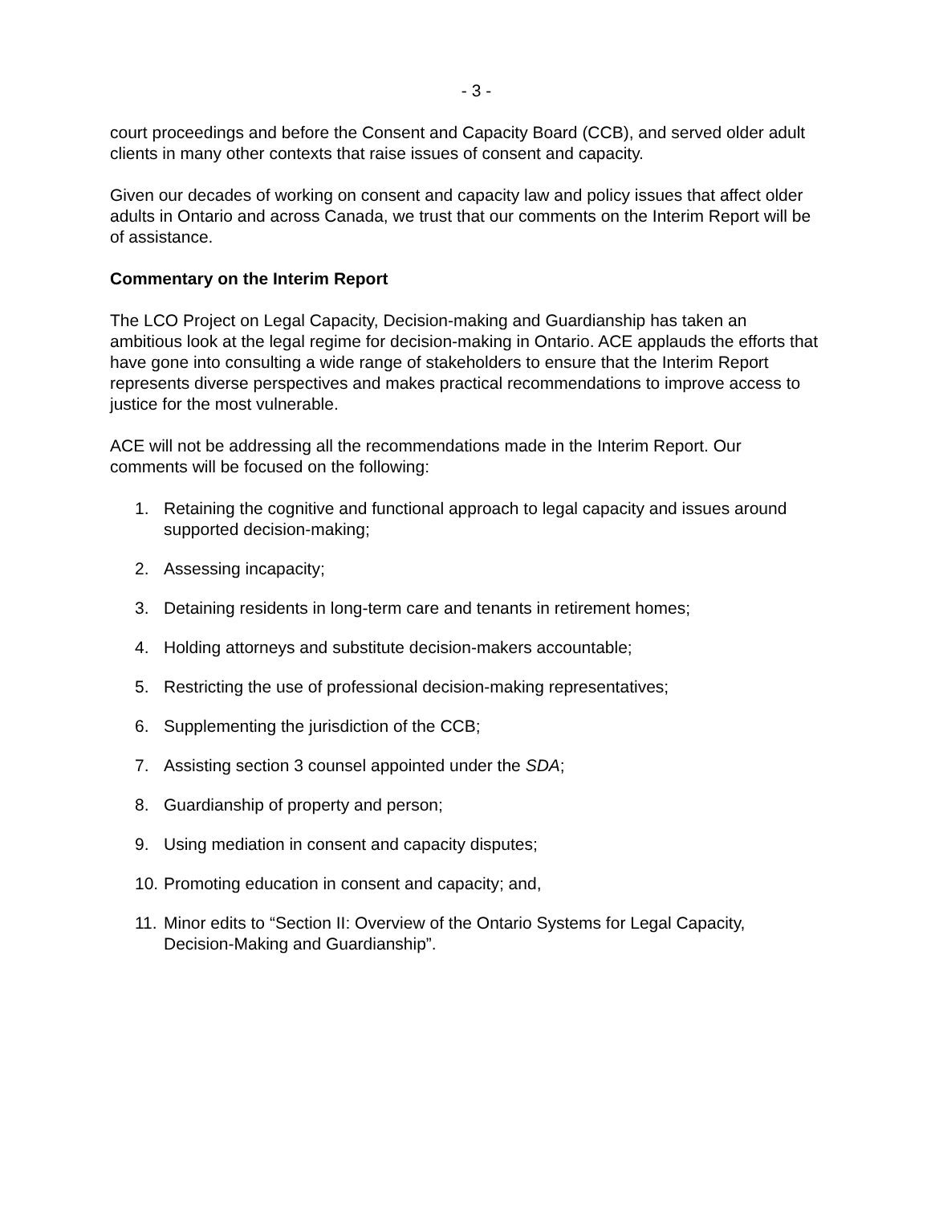- 3 -
court proceedings and before the Consent and Capacity Board (CCB), and served older adult clients in many other contexts that raise issues of consent and capacity.
Given our decades of working on consent and capacity law and policy issues that affect older adults in Ontario and across Canada, we trust that our comments on the Interim Report will be of assistance.
Commentary on the Interim Report
The LCO Project on Legal Capacity, Decision-making and Guardianship has taken an ambitious look at the legal regime for decision-making in Ontario. ACE applauds the efforts that have gone into consulting a wide range of stakeholders to ensure that the Interim Report represents diverse perspectives and makes practical recommendations to improve access to justice for the most vulnerable.
ACE will not be addressing all the recommendations made in the Interim Report. Our comments will be focused on the following:
1. Retaining the cognitive and functional approach to legal capacity and issues around supported decision-making;
2. Assessing incapacity;
3. Detaining residents in long-term care and tenants in retirement homes;
4. Holding attorneys and substitute decision-makers accountable;
5. Restricting the use of professional decision-making representatives;
6. Supplementing the jurisdiction of the CCB;
7. Assisting section 3 counsel appointed under the SDA;
8. Guardianship of property and person;
9. Using mediation in consent and capacity disputes;
10. Promoting education in consent and capacity; and,
11. Minor edits to “Section II: Overview of the Ontario Systems for Legal Capacity, Decision-Making and Guardianship”.